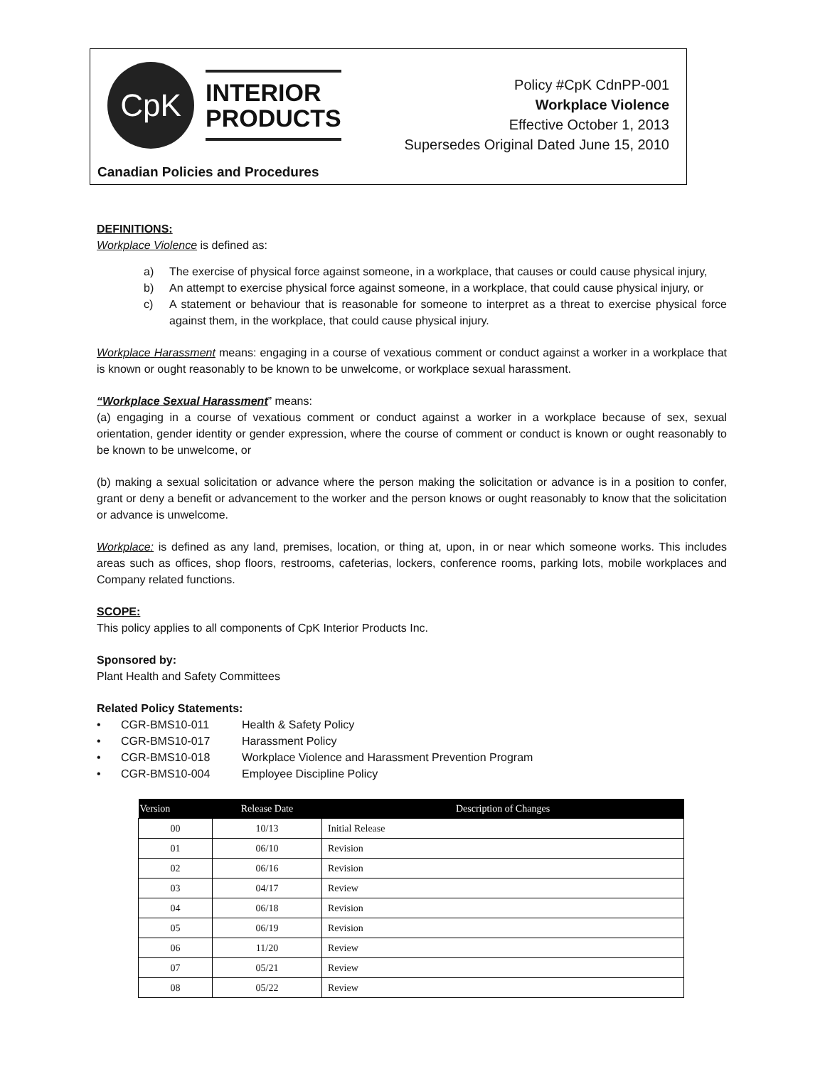CpK
INTERIOR
PRODUCTS
Policy #CpK CdnPP-001
Workplace Violence
Effective October 1, 2013
Supersedes Original Dated June 15, 2010
Canadian Policies and Procedures
DEFINITIONS:
Workplace Violence is defined as:
a) The exercise of physical force against someone, in a workplace, that causes or could cause physical injury,
b) An attempt to exercise physical force against someone, in a workplace, that could cause physical injury, or
c) A statement or behaviour that is reasonable for someone to interpret as a threat to exercise physical force against them, in the workplace, that could cause physical injury.
Workplace Harassment means: engaging in a course of vexatious comment or conduct against a worker in a workplace that is known or ought reasonably to be known to be unwelcome, or workplace sexual harassment.
“Workplace Sexual Harassment” means:
(a) engaging in a course of vexatious comment or conduct against a worker in a workplace because of sex, sexual orientation, gender identity or gender expression, where the course of comment or conduct is known or ought reasonably to be known to be unwelcome, or
(b) making a sexual solicitation or advance where the person making the solicitation or advance is in a position to confer, grant or deny a benefit or advancement to the worker and the person knows or ought reasonably to know that the solicitation or advance is unwelcome.
Workplace: is defined as any land, premises, location, or thing at, upon, in or near which someone works. This includes areas such as offices, shop floors, restrooms, cafeterias, lockers, conference rooms, parking lots, mobile workplaces and Company related functions.
SCOPE:
This policy applies to all components of CpK Interior Products Inc.
Sponsored by:
Plant Health and Safety Committees
Related Policy Statements:
• CGR-BMS10-011 Health & Safety Policy
• CGR-BMS10-017 Harassment Policy
• CGR-BMS10-018 Workplace Violence and Harassment Prevention Program
• CGR-BMS10-004 Employee Discipline Policy
| Version | Release Date | Description of Changes |
| --- | --- | --- |
| 00 | 10/13 | Initial Release |
| 01 | 06/10 | Revision |
| 02 | 06/16 | Revision |
| 03 | 04/17 | Review |
| 04 | 06/18 | Revision |
| 05 | 06/19 | Revision |
| 06 | 11/20 | Review |
| 07 | 05/21 | Review |
| 08 | 05/22 | Review |